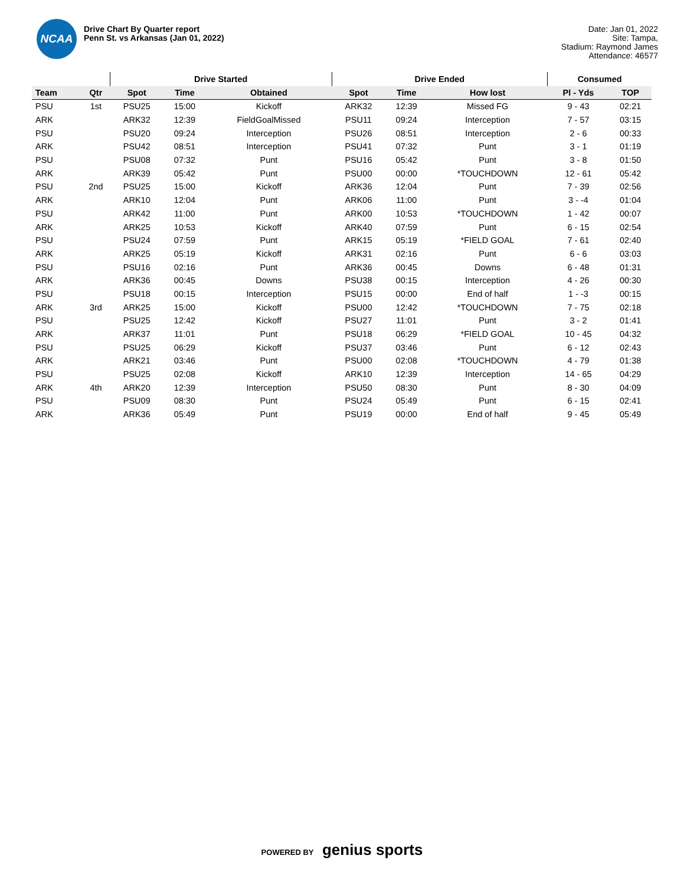NCAA
Drive Chart By Quarter report
Penn St. vs Arkansas (Jan 01, 2022)
Date: Jan 01, 2022
Site: Tampa,
Stadium: Raymond James
Attendance: 46577
| | | Drive Started | | | Drive Ended | | | Consumed | |
| --- | --- | --- | --- | --- | --- | --- | --- | --- | --- |
| Team | Qtr | Spot | Time | Obtained | Spot | Time | How lost | Pl - Yds | TOP |
| PSU | 1st | PSU25 | 15:00 | Kickoff | ARK32 | 12:39 | Missed FG | 9 - 43 | 02:21 |
| ARK | | ARK32 | 12:39 | FieldGoalMissed | PSU11 | 09:24 | Interception | 7 - 57 | 03:15 |
| PSU | | PSU20 | 09:24 | Interception | PSU26 | 08:51 | Interception | 2 - 6 | 00:33 |
| ARK | | PSU42 | 08:51 | Interception | PSU41 | 07:32 | Punt | 3 - 1 | 01:19 |
| PSU | | PSU08 | 07:32 | Punt | PSU16 | 05:42 | Punt | 3 - 8 | 01:50 |
| ARK | | ARK39 | 05:42 | Punt | PSU00 | 00:00 | *TOUCHDOWN | 12 - 61 | 05:42 |
| PSU | 2nd | PSU25 | 15:00 | Kickoff | ARK36 | 12:04 | Punt | 7 - 39 | 02:56 |
| ARK | | ARK10 | 12:04 | Punt | ARK06 | 11:00 | Punt | 3 - -4 | 01:04 |
| PSU | | ARK42 | 11:00 | Punt | ARK00 | 10:53 | *TOUCHDOWN | 1 - 42 | 00:07 |
| ARK | | ARK25 | 10:53 | Kickoff | ARK40 | 07:59 | Punt | 6 - 15 | 02:54 |
| PSU | | PSU24 | 07:59 | Punt | ARK15 | 05:19 | *FIELD GOAL | 7 - 61 | 02:40 |
| ARK | | ARK25 | 05:19 | Kickoff | ARK31 | 02:16 | Punt | 6 - 6 | 03:03 |
| PSU | | PSU16 | 02:16 | Punt | ARK36 | 00:45 | Downs | 6 - 48 | 01:31 |
| ARK | | ARK36 | 00:45 | Downs | PSU38 | 00:15 | Interception | 4 - 26 | 00:30 |
| PSU | | PSU18 | 00:15 | Interception | PSU15 | 00:00 | End of half | 1 - -3 | 00:15 |
| ARK | 3rd | ARK25 | 15:00 | Kickoff | PSU00 | 12:42 | *TOUCHDOWN | 7 - 75 | 02:18 |
| PSU | | PSU25 | 12:42 | Kickoff | PSU27 | 11:01 | Punt | 3 - 2 | 01:41 |
| ARK | | ARK37 | 11:01 | Punt | PSU18 | 06:29 | *FIELD GOAL | 10 - 45 | 04:32 |
| PSU | | PSU25 | 06:29 | Kickoff | PSU37 | 03:46 | Punt | 6 - 12 | 02:43 |
| ARK | | ARK21 | 03:46 | Punt | PSU00 | 02:08 | *TOUCHDOWN | 4 - 79 | 01:38 |
| PSU | | PSU25 | 02:08 | Kickoff | ARK10 | 12:39 | Interception | 14 - 65 | 04:29 |
| ARK | 4th | ARK20 | 12:39 | Interception | PSU50 | 08:30 | Punt | 8 - 30 | 04:09 |
| PSU | | PSU09 | 08:30 | Punt | PSU24 | 05:49 | Punt | 6 - 15 | 02:41 |
| ARK | | ARK36 | 05:49 | Punt | PSU19 | 00:00 | End of half | 9 - 45 | 05:49 |
POWERED BY genius sports